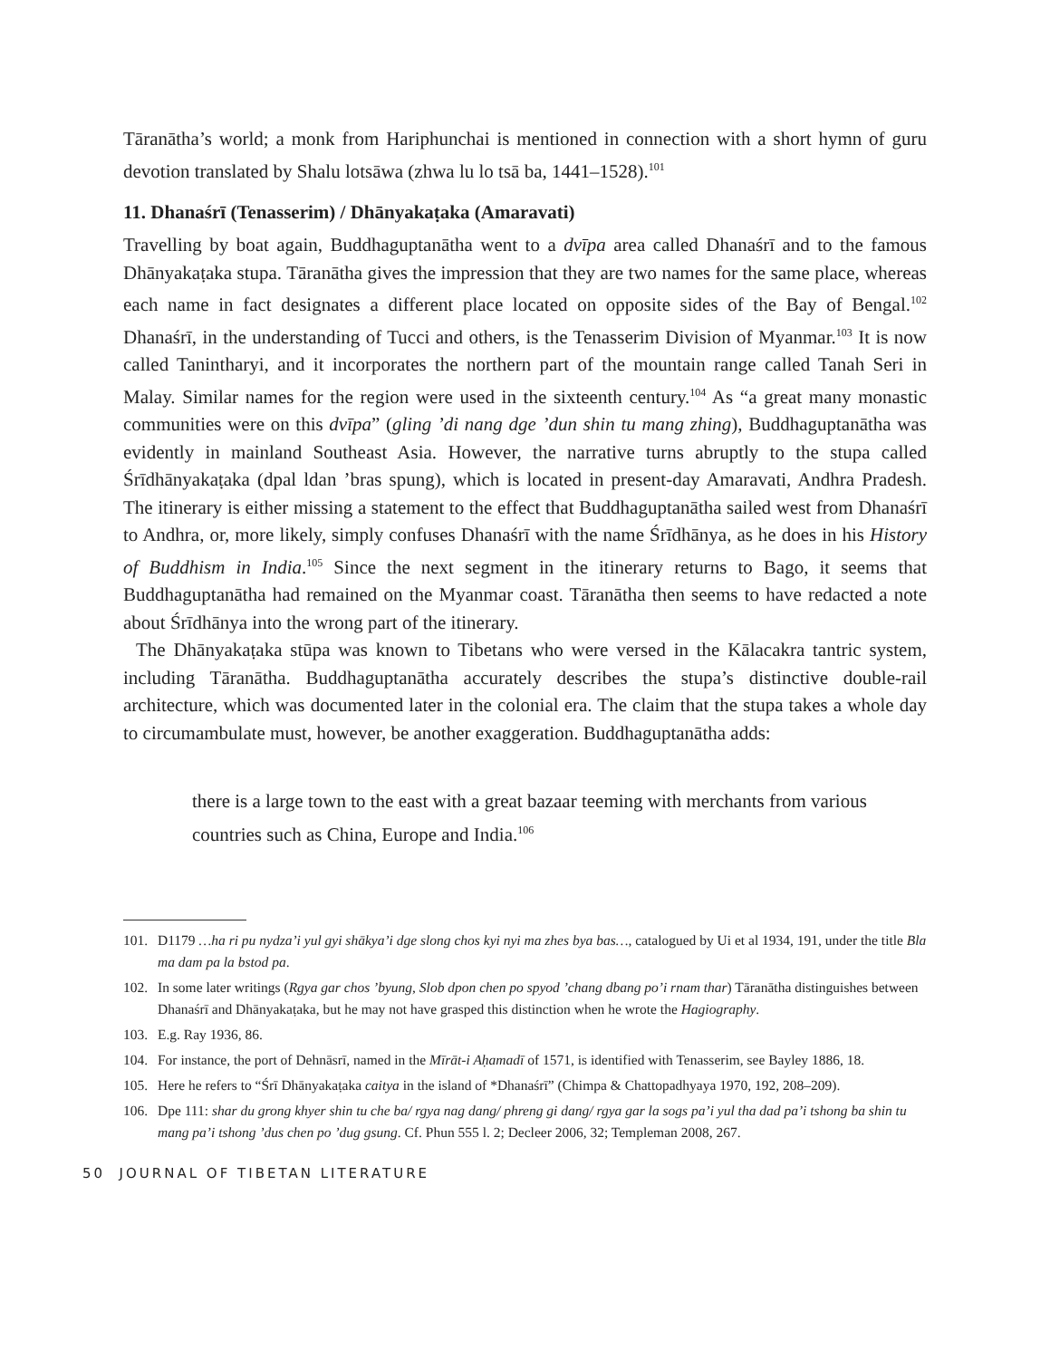Tāranātha’s world; a monk from Hariphunchai is mentioned in connection with a short hymn of guru devotion translated by Shalu lotsāwa (zhwa lu lo tsā ba, 1441–1528).<sup>101</sup>
11. Dhanaśrī (Tenasserim) / Dhānyakaṭaka (Amaravati)
Travelling by boat again, Buddhaguptanātha went to a dvīpa area called Dhanaśrī and to the famous Dhānyakaṭaka stupa. Tāranātha gives the impression that they are two names for the same place, whereas each name in fact designates a different place located on opposite sides of the Bay of Bengal.<sup>102</sup> Dhanaśrī, in the understanding of Tucci and others, is the Tenasserim Division of Myanmar.<sup>103</sup> It is now called Tanintharyi, and it incorporates the northern part of the mountain range called Tanah Seri in Malay. Similar names for the region were used in the sixteenth century.<sup>104</sup> As “a great many monastic communities were on this dvīpa” (gling ’di nang dge ’dun shin tu mang zhing), Buddhaguptanātha was evidently in mainland Southeast Asia. However, the narrative turns abruptly to the stupa called Śrīdhānyakaṭaka (dpal ldan ’bras spung), which is located in present-day Amaravati, Andhra Pradesh. The itinerary is either missing a statement to the effect that Buddhaguptanātha sailed west from Dhanaśrī to Andhra, or, more likely, simply confuses Dhanaśrī with the name Śrīdhānya, as he does in his History of Buddhism in India.<sup>105</sup> Since the next segment in the itinerary returns to Bago, it seems that Buddhaguptanātha had remained on the Myanmar coast. Tāranātha then seems to have redacted a note about Śrīdhānya into the wrong part of the itinerary.
The Dhānyakaṭaka stūpa was known to Tibetans who were versed in the Kālacakra tantric system, including Tāranātha. Buddhaguptanātha accurately describes the stupa’s distinctive double-rail architecture, which was documented later in the colonial era. The claim that the stupa takes a whole day to circumambulate must, however, be another exaggeration. Buddhaguptanātha adds:
there is a large town to the east with a great bazaar teeming with merchants from various countries such as China, Europe and India.<sup>106</sup>
101. D1179 …ha ri pu nydza’i yul gyi shākya’i dge slong chos kyi nyi ma zhes bya bas…, catalogued by Ui et al 1934, 191, under the title Bla ma dam pa la bstod pa.
102. In some later writings (Rgya gar chos ’byung, Slob dpon chen po spyod ’chang dbang po’i rnam thar) Tāranātha distinguishes between Dhanaśrī and Dhānyakaṭaka, but he may not have grasped this distinction when he wrote the Hagiography.
103. E.g. Ray 1936, 86.
104. For instance, the port of Dehnāsrī, named in the Mīrāt-i Aḥamadī of 1571, is identified with Tenasserim, see Bayley 1886, 18.
105. Here he refers to “Śrī Dhānyakaṭaka caitya in the island of *Dhanaśrī” (Chimpa & Chattopadhyaya 1970, 192, 208–209).
106. Dpe 111: shar du grong khyer shin tu che ba/ rgya nag dang/ phreng gi dang/ rgya gar la sogs pa’i yul tha dad pa’i tshong ba shin tu mang pa’i tshong ’dus chen po ’dug gsung. Cf. Phun 555 l. 2; Decleer 2006, 32; Templeman 2008, 267.
50 JOURNAL OF TIBETAN LITERATURE